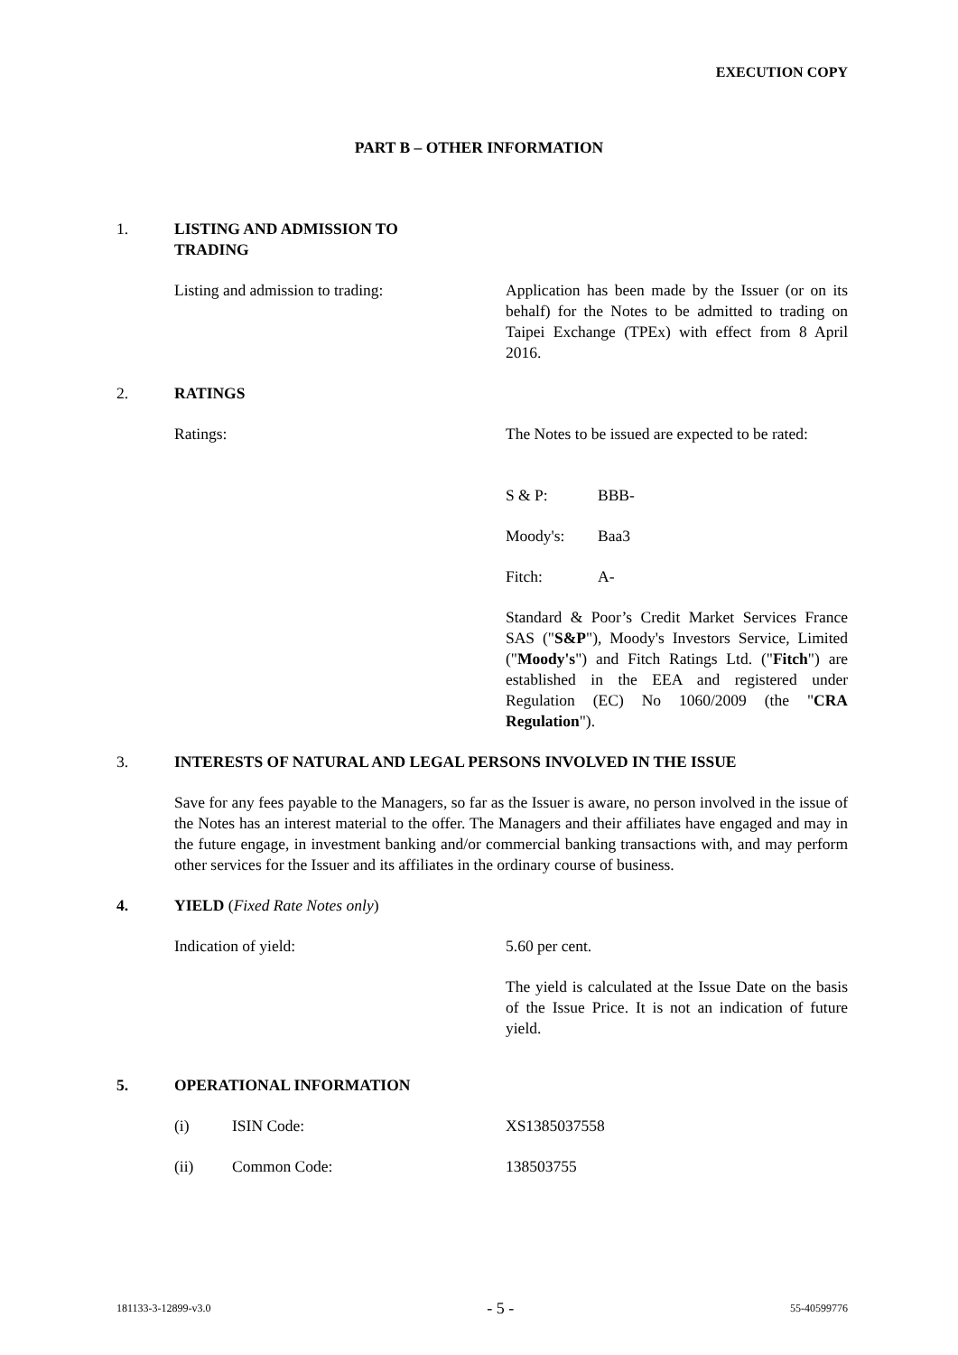EXECUTION COPY
PART B – OTHER INFORMATION
1. LISTING AND ADMISSION TO
TRADING
Listing and admission to trading: Application has been made by the Issuer (or on its behalf) for the Notes to be admitted to trading on Taipei Exchange (TPEx) with effect from 8 April 2016.
2. RATINGS
Ratings: The Notes to be issued are expected to be rated:
S & P: BBB-
Moody's: Baa3
Fitch: A-
Standard & Poor’s Credit Market Services France SAS ("S&P"), Moody's Investors Service, Limited ("Moody's") and Fitch Ratings Ltd. ("Fitch") are established in the EEA and registered under Regulation (EC) No 1060/2009 (the "CRA Regulation").
3. INTERESTS OF NATURAL AND LEGAL PERSONS INVOLVED IN THE ISSUE
Save for any fees payable to the Managers, so far as the Issuer is aware, no person involved in the issue of the Notes has an interest material to the offer. The Managers and their affiliates have engaged and may in the future engage, in investment banking and/or commercial banking transactions with, and may perform other services for the Issuer and its affiliates in the ordinary course of business.
4. YIELD (Fixed Rate Notes only)
Indication of yield: 5.60 per cent.
The yield is calculated at the Issue Date on the basis of the Issue Price. It is not an indication of future yield.
5. OPERATIONAL INFORMATION
(i) ISIN Code: XS1385037558
(ii) Common Code: 138503755
181133-3-12899-v3.0 - 5 - 55-40599776